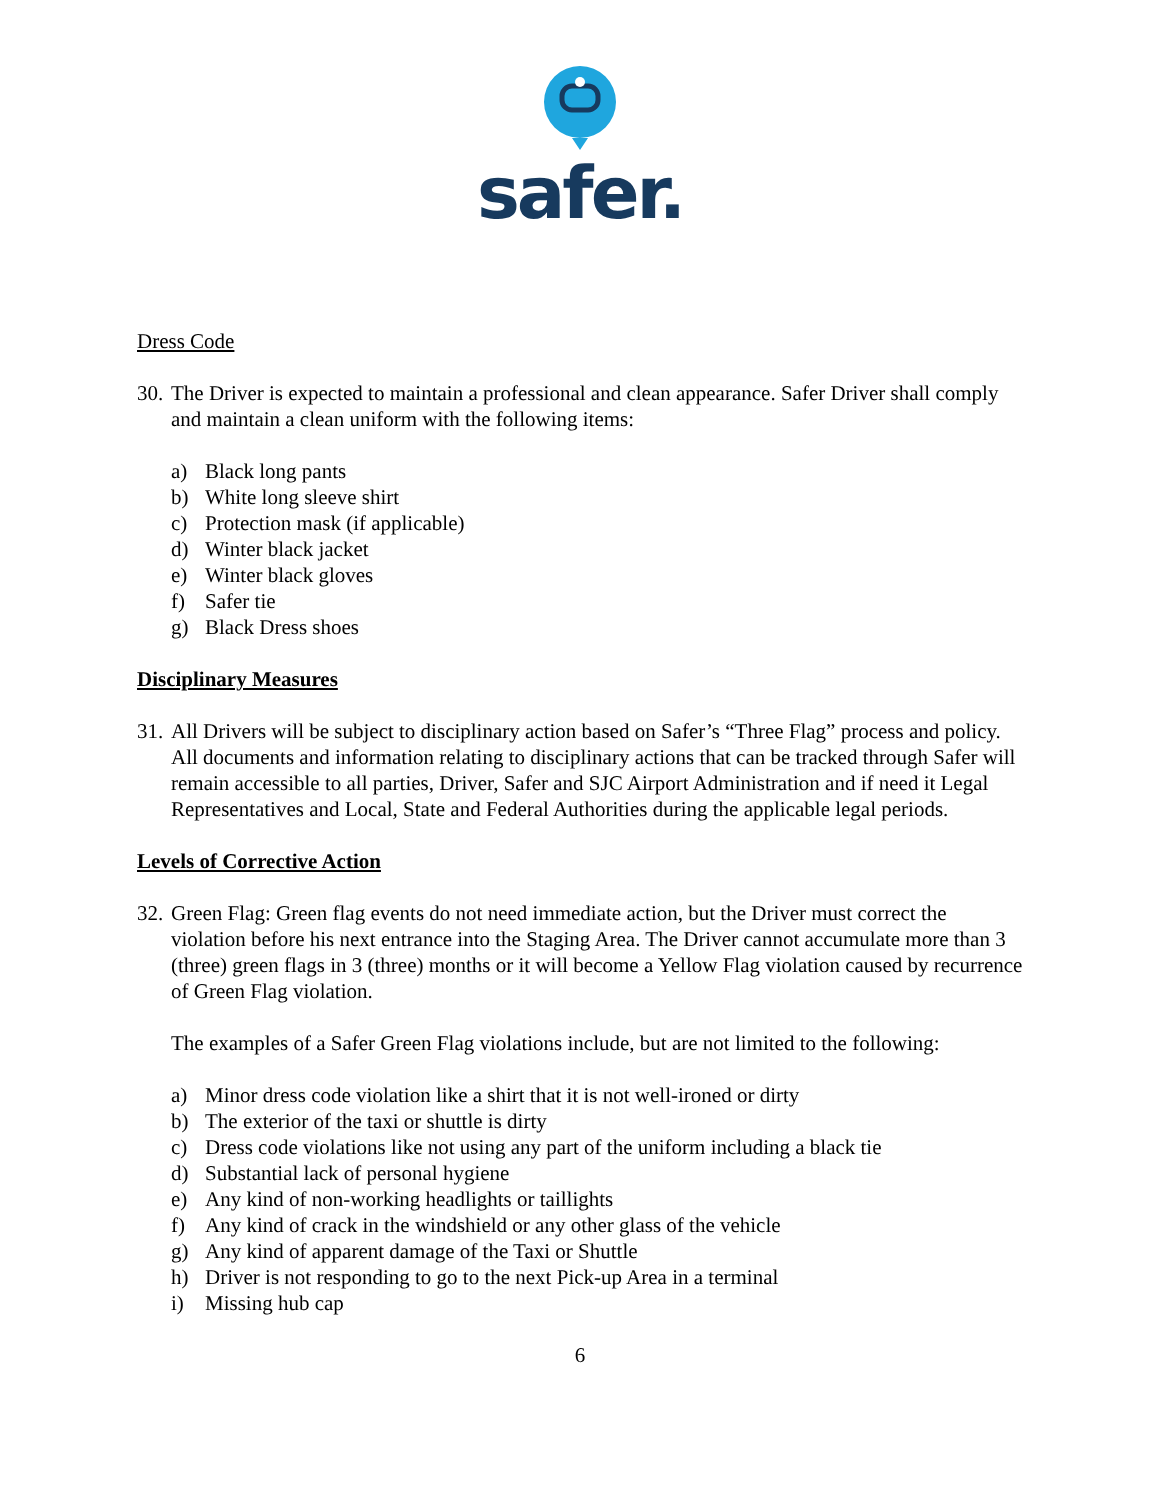safer.
Dress Code
30. The Driver is expected to maintain a professional and clean appearance. Safer Driver shall comply and maintain a clean uniform with the following items:
a) Black long pants
b) White long sleeve shirt
c) Protection mask (if applicable)
d) Winter black jacket
e) Winter black gloves
f) Safer tie
g) Black Dress shoes
Disciplinary Measures
31. All Drivers will be subject to disciplinary action based on Safer’s “Three Flag” process and policy. All documents and information relating to disciplinary actions that can be tracked through Safer will remain accessible to all parties, Driver, Safer and SJC Airport Administration and if need it Legal Representatives and Local, State and Federal Authorities during the applicable legal periods.
Levels of Corrective Action
32. Green Flag: Green flag events do not need immediate action, but the Driver must correct the violation before his next entrance into the Staging Area. The Driver cannot accumulate more than 3 (three) green flags in 3 (three) months or it will become a Yellow Flag violation caused by recurrence of Green Flag violation.
The examples of a Safer Green Flag violations include, but are not limited to the following:
a) Minor dress code violation like a shirt that it is not well-ironed or dirty
b) The exterior of the taxi or shuttle is dirty
c) Dress code violations like not using any part of the uniform including a black tie
d) Substantial lack of personal hygiene
e) Any kind of non-working headlights or taillights
f) Any kind of crack in the windshield or any other glass of the vehicle
g) Any kind of apparent damage of the Taxi or Shuttle
h) Driver is not responding to go to the next Pick-up Area in a terminal
i) Missing hub cap
6